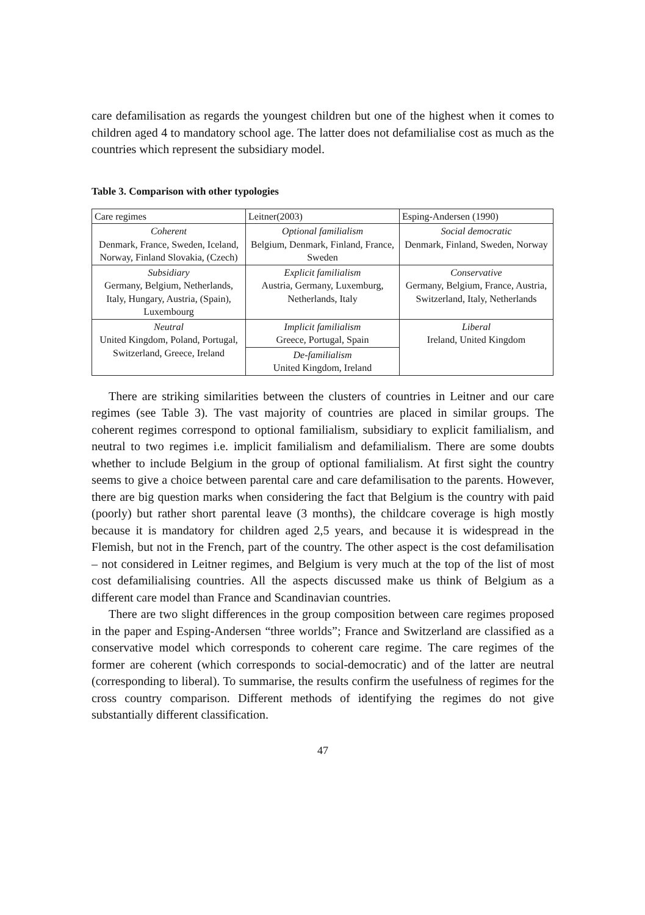care defamilisation as regards the youngest children but one of the highest when it comes to children aged 4 to mandatory school age. The latter does not defamilialise cost as much as the countries which represent the subsidiary model.
Table 3. Comparison with other typologies
| Care regimes | Leitner(2003) | Esping-Andersen (1990) |
| Coherent Denmark, France, Sweden, Iceland, Norway, Finland Slovakia, (Czech) | Optional familialism Belgium, Denmark, Finland, France, Sweden | Social democratic Denmark, Finland, Sweden, Norway |
| Subsidiary Germany, Belgium, Netherlands, Italy, Hungary, Austria, (Spain), Luxembourg | Explicit familialism Austria, Germany, Luxemburg, Netherlands, Italy | Conservative Germany, Belgium, France, Austria, Switzerland, Italy, Netherlands |
| Neutral United Kingdom, Poland, Portugal, Switzerland, Greece, Ireland | Implicit familialism Greece, Portugal, Spain | Liberal Ireland, United Kingdom |
| | De-familialism United Kingdom, Ireland | |
There are striking similarities between the clusters of countries in Leitner and our care regimes (see Table 3). The vast majority of countries are placed in similar groups. The coherent regimes correspond to optional familialism, subsidiary to explicit familialism, and neutral to two regimes i.e. implicit familialism and defamilialism. There are some doubts whether to include Belgium in the group of optional familialism. At first sight the country seems to give a choice between parental care and care defamilisation to the parents. However, there are big question marks when considering the fact that Belgium is the country with paid (poorly) but rather short parental leave (3 months), the childcare coverage is high mostly because it is mandatory for children aged 2,5 years, and because it is widespread in the Flemish, but not in the French, part of the country. The other aspect is the cost defamilisation – not considered in Leitner regimes, and Belgium is very much at the top of the list of most cost defamilialising countries. All the aspects discussed make us think of Belgium as a different care model than France and Scandinavian countries.
There are two slight differences in the group composition between care regimes proposed in the paper and Esping-Andersen “three worlds”; France and Switzerland are classified as a conservative model which corresponds to coherent care regime. The care regimes of the former are coherent (which corresponds to social-democratic) and of the latter are neutral (corresponding to liberal). To summarise, the results confirm the usefulness of regimes for the cross country comparison. Different methods of identifying the regimes do not give substantially different classification.
47